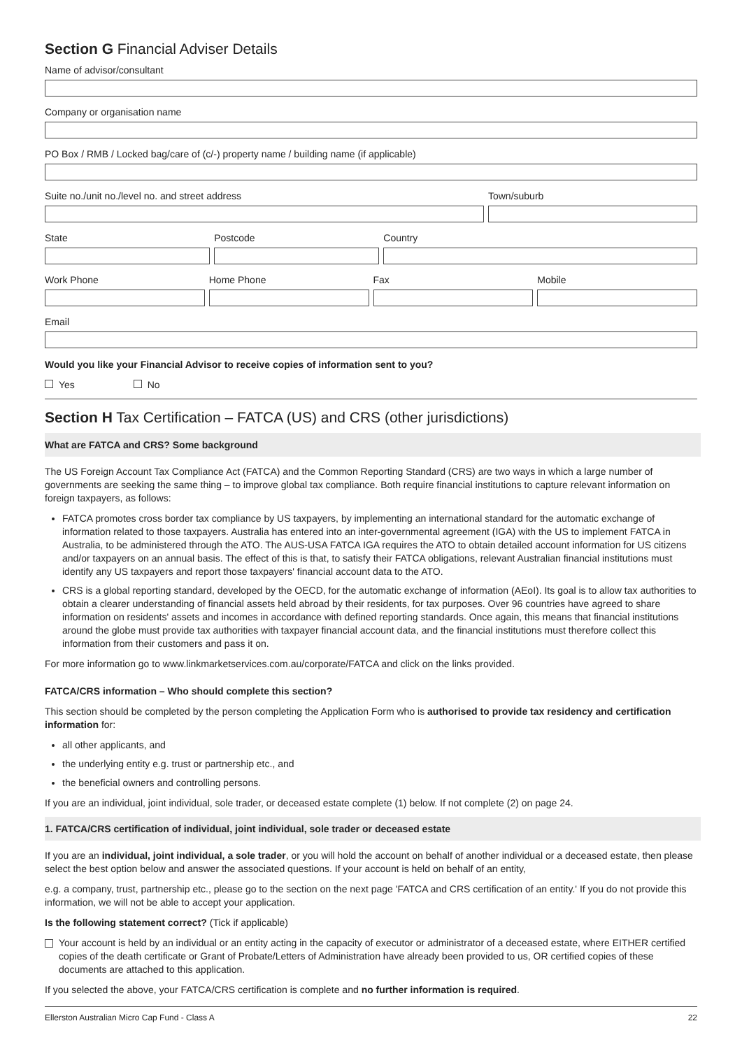Section G Financial Adviser Details
Name of advisor/consultant
Company or organisation name
PO Box / RMB / Locked bag/care of (c/-) property name / building name (if applicable)
Suite no./unit no./level no. and street address
Town/suburb
State Postcode Country
Work Phone Home Phone Fax Mobile
Email
Would you like your Financial Advisor to receive copies of information sent to you?
Yes No
Section H Tax Certification – FATCA (US) and CRS (other jurisdictions)
What are FATCA and CRS? Some background
The US Foreign Account Tax Compliance Act (FATCA) and the Common Reporting Standard (CRS) are two ways in which a large number of governments are seeking the same thing – to improve global tax compliance. Both require financial institutions to capture relevant information on foreign taxpayers, as follows:
FATCA promotes cross border tax compliance by US taxpayers, by implementing an international standard for the automatic exchange of information related to those taxpayers. Australia has entered into an inter-governmental agreement (IGA) with the US to implement FATCA in Australia, to be administered through the ATO. The AUS-USA FATCA IGA requires the ATO to obtain detailed account information for US citizens and/or taxpayers on an annual basis. The effect of this is that, to satisfy their FATCA obligations, relevant Australian financial institutions must identify any US taxpayers and report those taxpayers' financial account data to the ATO.
CRS is a global reporting standard, developed by the OECD, for the automatic exchange of information (AEoI). Its goal is to allow tax authorities to obtain a clearer understanding of financial assets held abroad by their residents, for tax purposes. Over 96 countries have agreed to share information on residents' assets and incomes in accordance with defined reporting standards. Once again, this means that financial institutions around the globe must provide tax authorities with taxpayer financial account data, and the financial institutions must therefore collect this information from their customers and pass it on.
For more information go to www.linkmarketservices.com.au/corporate/FATCA and click on the links provided.
FATCA/CRS information – Who should complete this section?
This section should be completed by the person completing the Application Form who is authorised to provide tax residency and certification information for:
all other applicants, and
the underlying entity e.g. trust or partnership etc., and
the beneficial owners and controlling persons.
If you are an individual, joint individual, sole trader, or deceased estate complete (1) below. If not complete (2) on page 24.
1. FATCA/CRS certification of individual, joint individual, sole trader or deceased estate
If you are an individual, joint individual, a sole trader, or you will hold the account on behalf of another individual or a deceased estate, then please select the best option below and answer the associated questions. If your account is held on behalf of an entity,
e.g. a company, trust, partnership etc., please go to the section on the next page 'FATCA and CRS certification of an entity.' If you do not provide this information, we will not be able to accept your application.
Is the following statement correct? (Tick if applicable)
Your account is held by an individual or an entity acting in the capacity of executor or administrator of a deceased estate, where EITHER certified copies of the death certificate or Grant of Probate/Letters of Administration have already been provided to us, OR certified copies of these documents are attached to this application.
If you selected the above, your FATCA/CRS certification is complete and no further information is required.
Ellerston Australian Micro Cap Fund - Class A 22